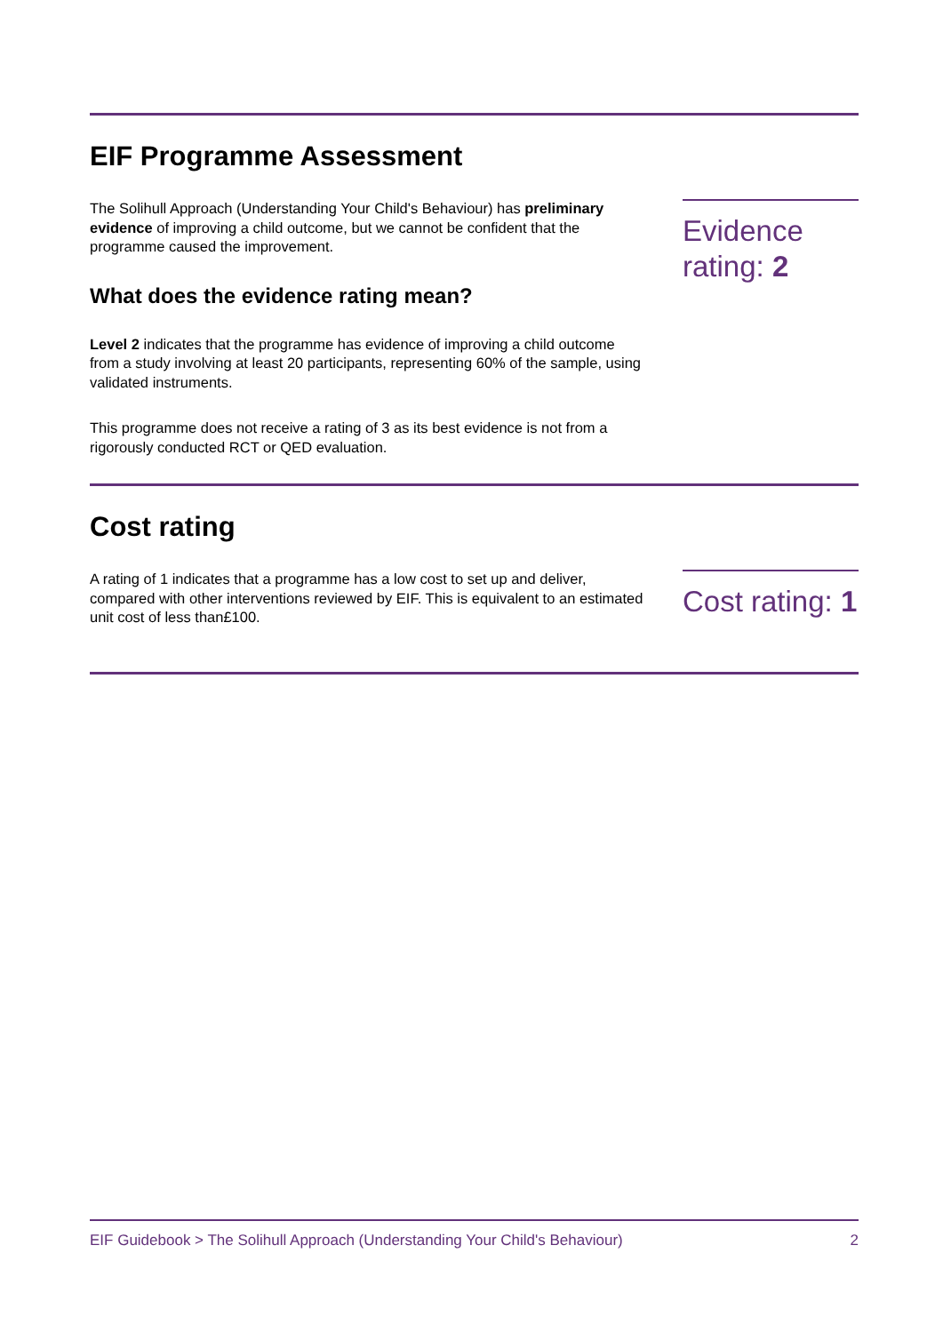EIF Programme Assessment
The Solihull Approach (Understanding Your Child's Behaviour) has preliminary evidence of improving a child outcome, but we cannot be confident that the programme caused the improvement.
What does the evidence rating mean?
Level 2 indicates that the programme has evidence of improving a child outcome from a study involving at least 20 participants, representing 60% of the sample, using validated instruments.
This programme does not receive a rating of 3 as its best evidence is not from a rigorously conducted RCT or QED evaluation.
Evidence rating: 2
Cost rating
A rating of 1 indicates that a programme has a low cost to set up and deliver, compared with other interventions reviewed by EIF. This is equivalent to an estimated unit cost of less than£100.
Cost rating: 1
EIF Guidebook > The Solihull Approach (Understanding Your Child's Behaviour) 2